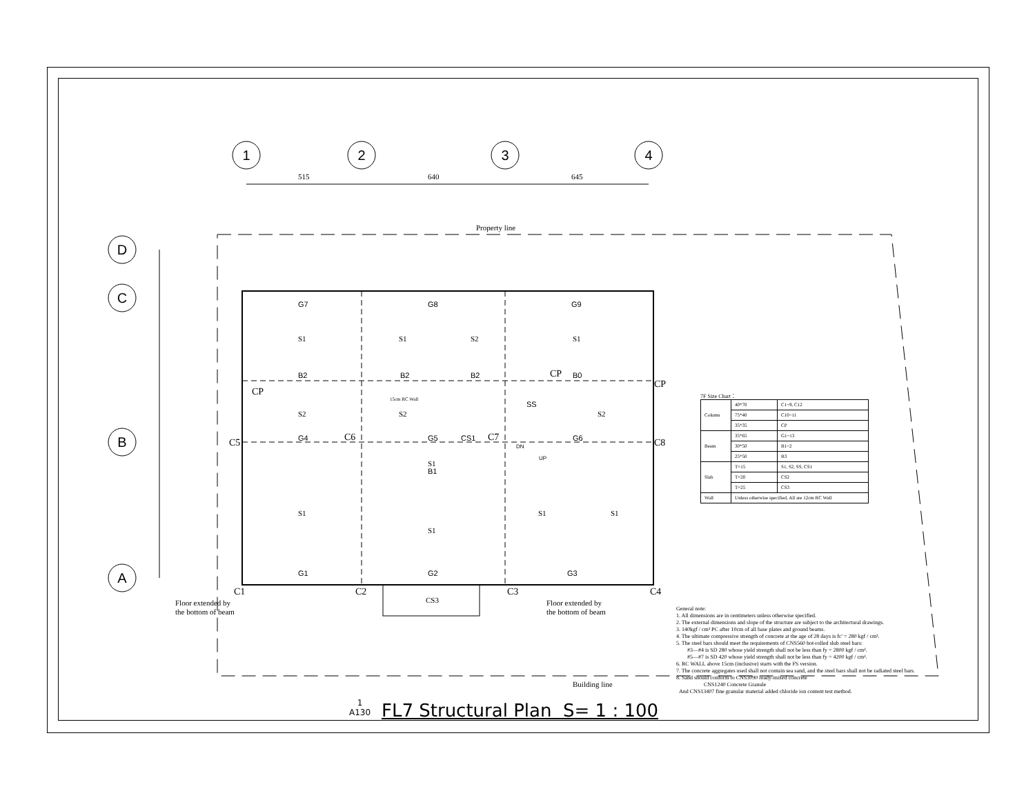1
2
3
4
D
C
B
A
515
640
645
Property line
Building line
C1
C2
C3
C4
C5
C6
C7
C8
CP
CP
CP
Floor extended by
the bottom of beam
Floor extended by
the bottom of beam
CS3
15cm RC Wall
G7
G8
G9
B2
B2
B2
B0
G4
G5
CS1
G6
G1
G2
G3
B1
SS
DN
UP
S1
S1
S2
S1
S2
S2
S2
S1
S1
S1
S1
S1
7F Size Chart：
| Column | 40*70 | C1~9, C12 |
| | 75*40 | C10~11 |
| | 35*35 | CP |
| Beam | 35*65 | G1~13 |
| | 30*50 | B1~2 |
| | 25*50 | B3 |
| Slab | T=15 | S1, S2, SS, CS1 |
| | T=20 | CS2 |
| | T=25 | CS3 |
| Wall | Unless otherwise specified, All are 12cm RC Wall | |
General note:
1. All dimensions are in centimeters unless otherwise specified.
2. The external dimensions and slope of the structure are subject to the architectural drawings.
3. 140kgf / cm² PC after 10cm of all base plates and ground beams.
4. The ultimate compressive strength of concrete at the age of 28 days is fc' = 280 kgf / cm².
5. The steel bars should meet the requirements of CNS560 hot-rolled slub steel bars:
#3—#4 is SD 280 whose yield strength shall not be less than fy = 2800 kgf / cm².
#5—#7 is SD 420 whose yield strength shall not be less than fy = 4200 kgf / cm².
6. RC WALL above 15cm (inclusive) starts with the FS version.
7. The concrete aggregates used shall not contain sea sand, and the steel bars shall not be radiated steel bars.
8. Sand should conform to CNS3090 ready-mixed concrete
CNS1240 Concrete Granule
And CNS13407 fine granular material added chloride ion content test method.
1
A130
FL7 Structural Plan S= 1 : 100